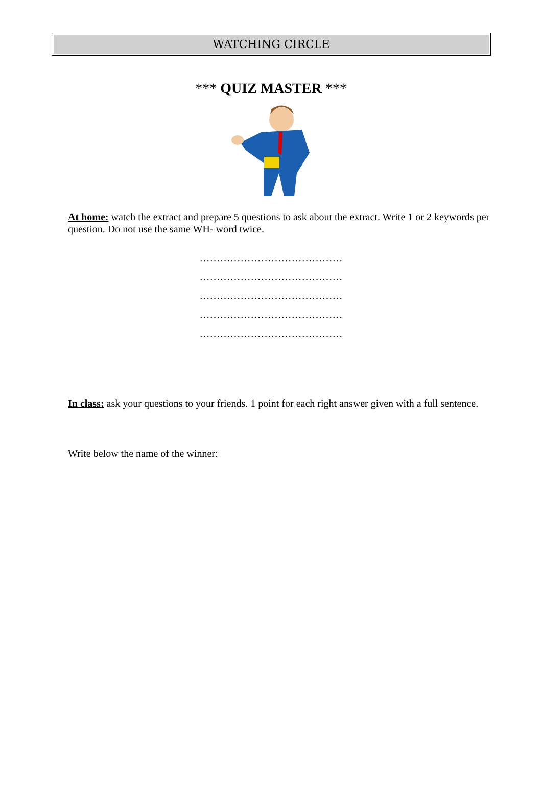WATCHING CIRCLE
*** QUIZ MASTER ***
At home: watch the extract and prepare 5 questions to ask about the extract. Write 1 or 2 keywords per question. Do not use the same WH- word twice.
……………………………………
……………………………………
……………………………………
……………………………………
……………………………………
In class: ask your questions to your friends. 1 point for each right answer given with a full sentence.
Write below the name of the winner: